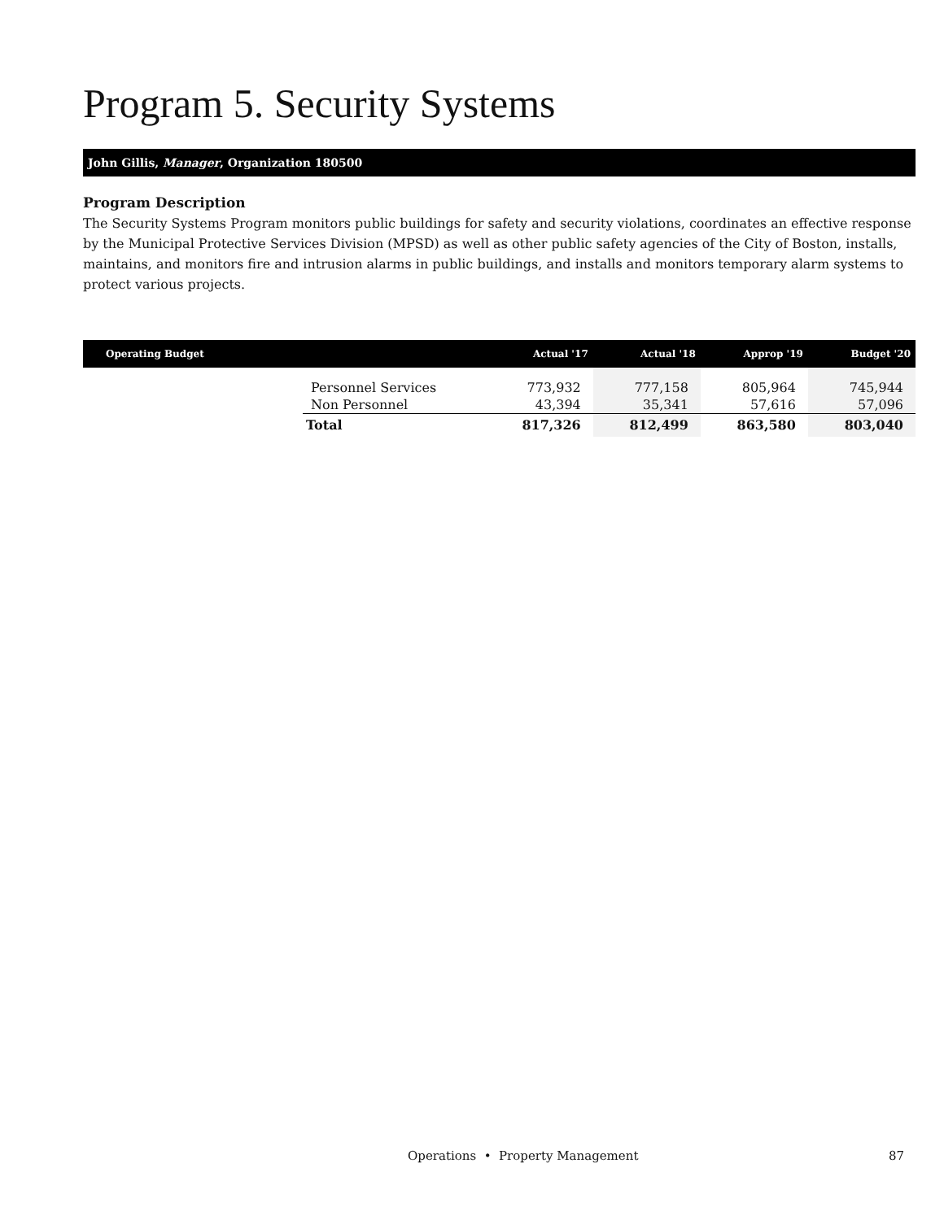Program 5. Security Systems
John Gillis, Manager, Organization 180500
Program Description
The Security Systems Program monitors public buildings for safety and security violations, coordinates an effective response by the Municipal Protective Services Division (MPSD) as well as other public safety agencies of the City of Boston, installs, maintains, and monitors fire and intrusion alarms in public buildings, and installs and monitors temporary alarm systems to protect various projects.
| Operating Budget | | Actual '17 | Actual '18 | Approp '19 | Budget '20 |
| --- | --- | --- | --- | --- | --- |
| | Personnel Services | 773,932 | 777,158 | 805,964 | 745,944 |
| | Non Personnel | 43,394 | 35,341 | 57,616 | 57,096 |
| | Total | 817,326 | 812,499 | 863,580 | 803,040 |
Operations • Property Management 87